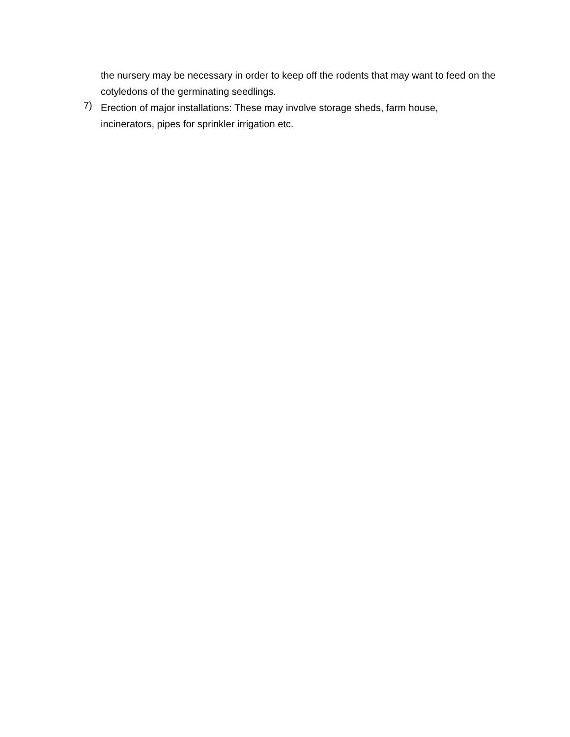the nursery may be necessary in order to keep off the rodents that may want to feed on the cotyledons of the germinating seedlings.
7)
Erection of major installations: These may involve storage sheds, farm house, incinerators, pipes for sprinkler irrigation etc.